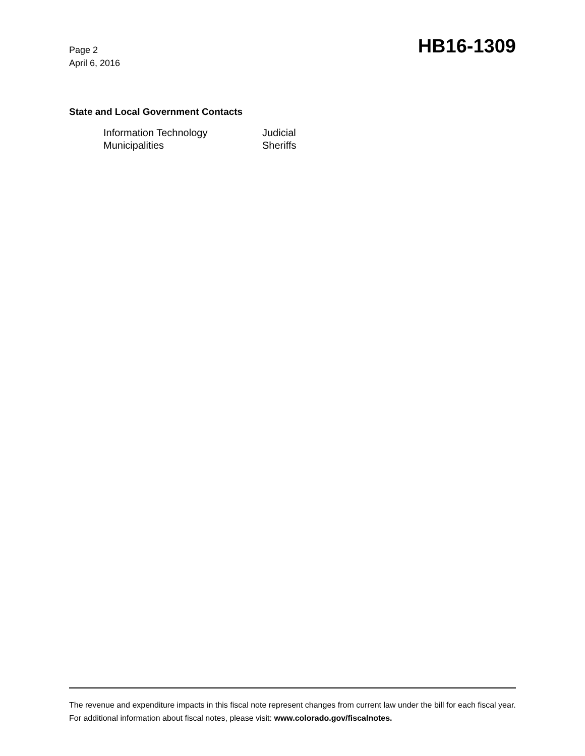Page 2
April 6, 2016
HB16-1309
State and Local Government Contacts
Information Technology
Judicial
Municipalities
Sheriffs
The revenue and expenditure impacts in this fiscal note represent changes from current law under the bill for each fiscal year. For additional information about fiscal notes, please visit: www.colorado.gov/fiscalnotes.